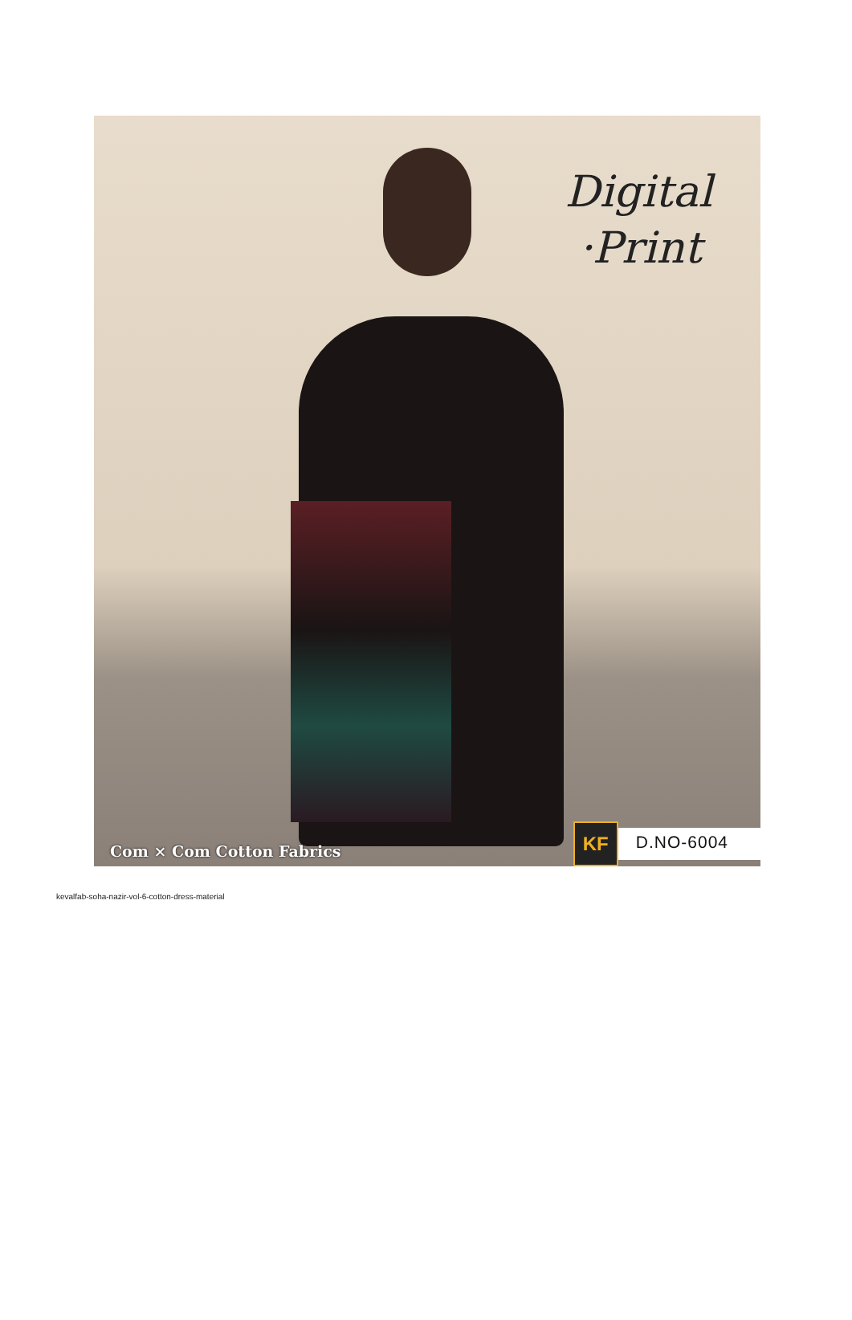Digital
·Print
Com × Com Cotton Fabrics
KF
D.NO-6004
kevalfab-soha-nazir-vol-6-cotton-dress-material